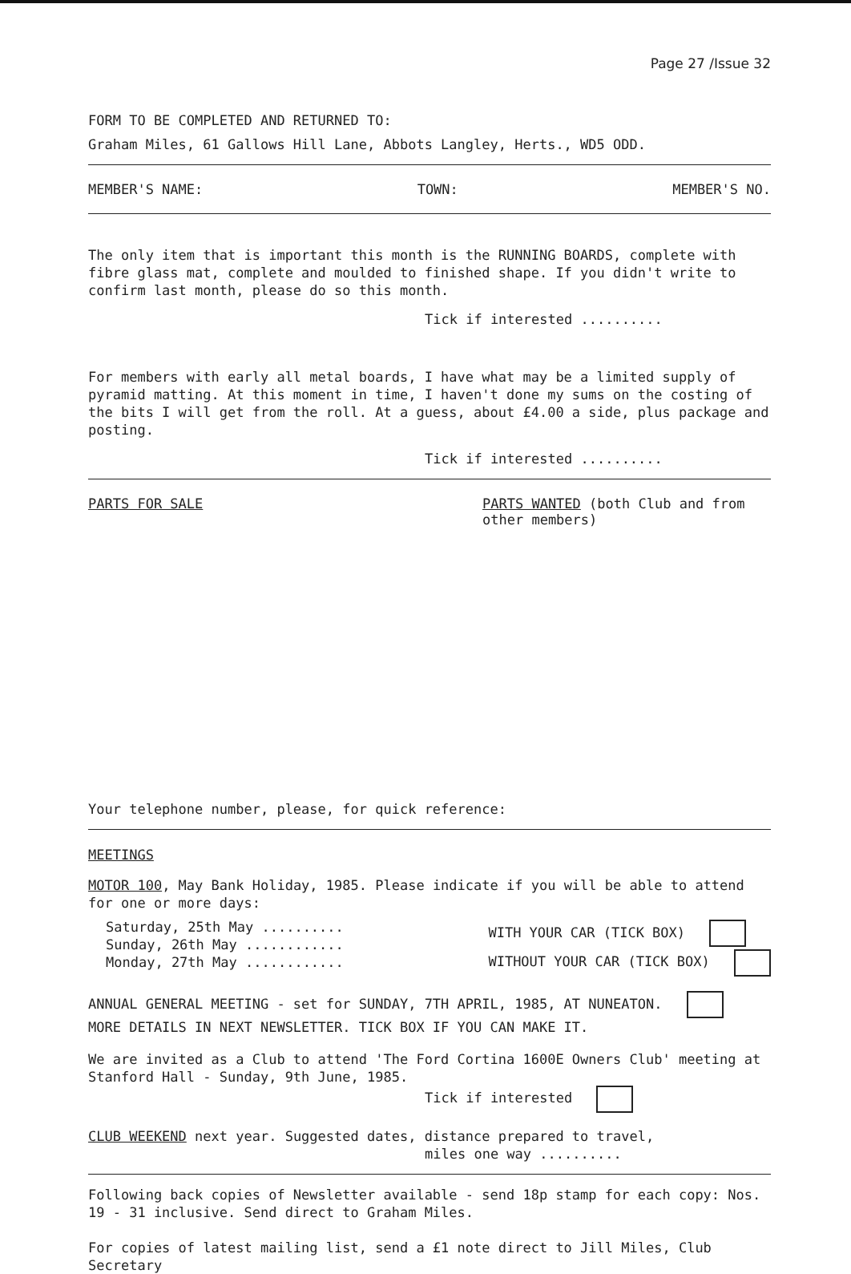Page 27 /Issue 32
FORM TO BE COMPLETED AND RETURNED TO:
Graham Miles, 61 Gallows Hill Lane, Abbots Langley, Herts., WD5 ODD.
MEMBER'S NAME: TOWN: MEMBER'S NO.
The only item that is important this month is the RUNNING BOARDS, complete with fibre glass mat, complete and moulded to finished shape. If you didn't write to confirm last month, please do so this month.
Tick if interested ..........
For members with early all metal boards, I have what may be a limited supply of pyramid matting. At this moment in time, I haven't done my sums on the costing of the bits I will get from the roll. At a guess, about £4.00 a side, plus package and posting.
Tick if interested ..........
PARTS FOR SALE PARTS WANTED (both Club and from other members)
Your telephone number, please, for quick reference:
MEETINGS
MOTOR 100, May Bank Holiday, 1985. Please indicate if you will be able to attend for one or more days:
Saturday, 25th May ..........
Sunday, 26th May ............
Monday, 27th May ............
WITH YOUR CAR (TICK BOX)
WITHOUT YOUR CAR (TICK BOX)
ANNUAL GENERAL MEETING - set for SUNDAY, 7TH APRIL, 1985, AT NUNEATON.
MORE DETAILS IN NEXT NEWSLETTER. TICK BOX IF YOU CAN MAKE IT.
We are invited as a Club to attend 'The Ford Cortina 1600E Owners Club' meeting at Stanford Hall - Sunday, 9th June, 1985.
Tick if interested
CLUB WEEKEND next year. Suggested dates, distance prepared to travel,
miles one way ..........
Following back copies of Newsletter available - send 18p stamp for each copy: Nos. 19 - 31 inclusive. Send direct to Graham Miles.
For copies of latest mailing list, send a £1 note direct to Jill Miles, Club Secretary